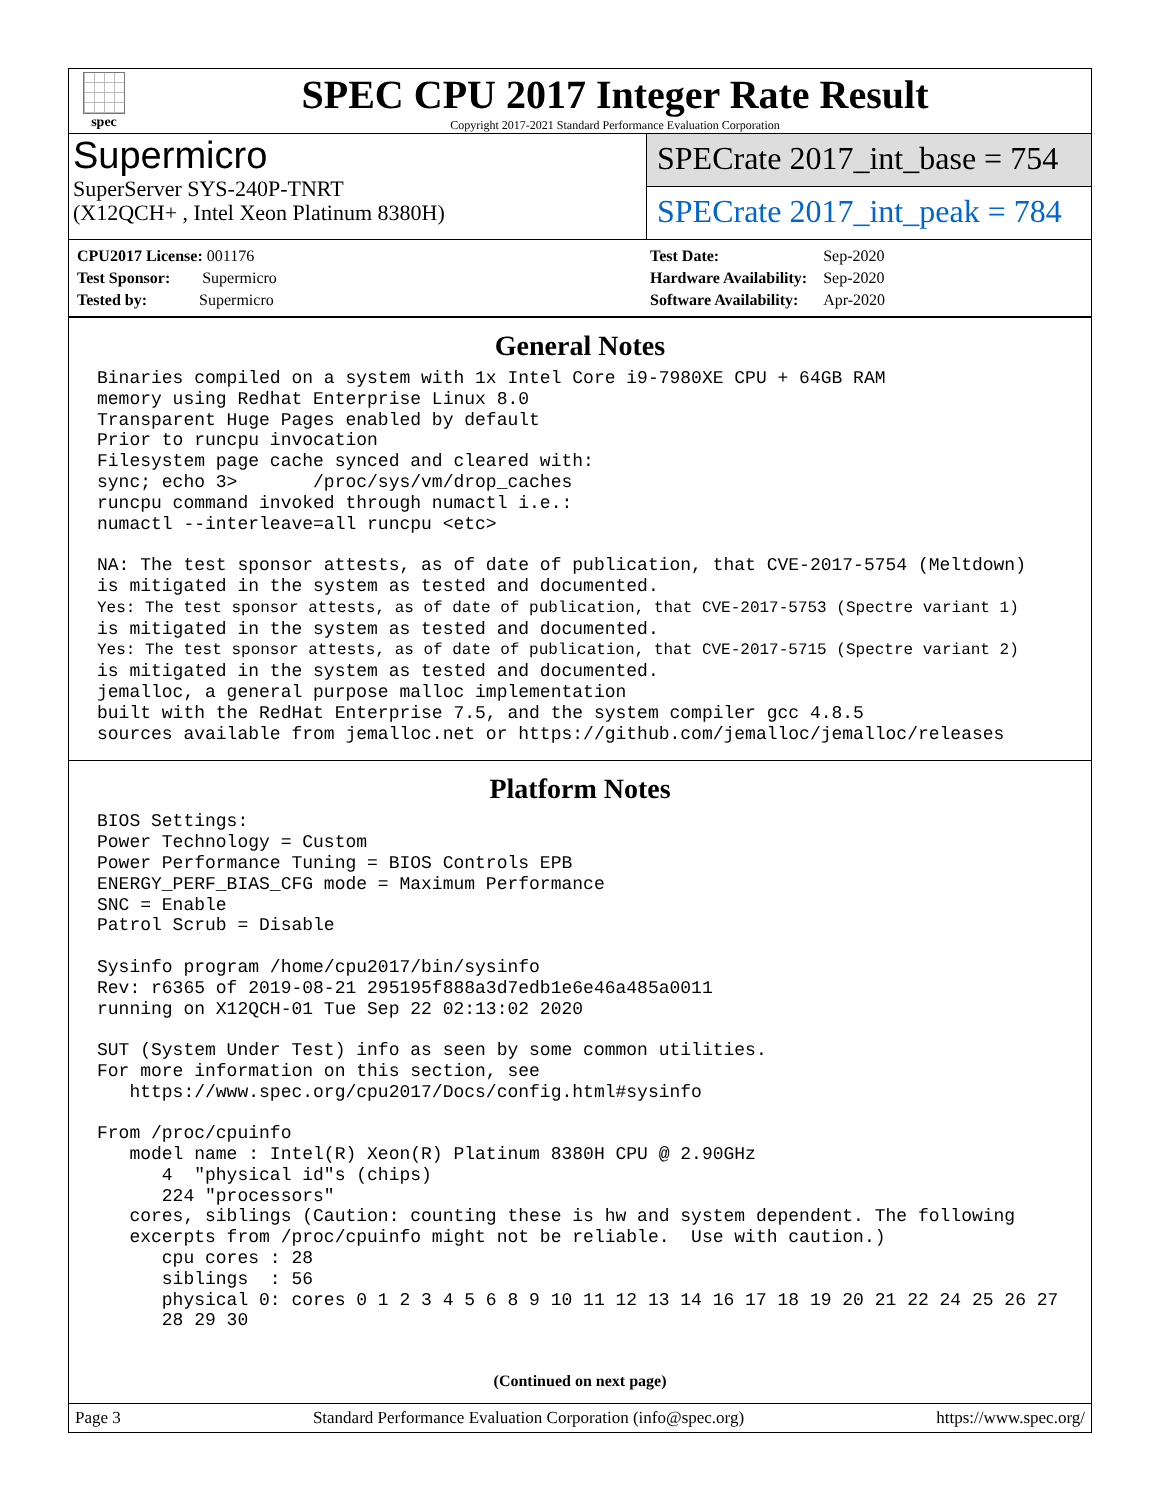spec
SPEC CPU 2017 Integer Rate Result
Copyright 2017-2021 Standard Performance Evaluation Corporation
Supermicro
SuperServer SYS-240P-TNRT
(X12QCH+ , Intel Xeon Platinum 8380H)
SPECrate 2017_int_base = 754
SPECrate 2017_int_peak = 784
| CPU2017 License: 001176 |
| Test Sponsor: Supermicro |
| Tested by: Supermicro |
| Test Date: | Sep-2020 |
| Hardware Availability: | Sep-2020 |
| Software Availability: | Apr-2020 |
General Notes
Binaries compiled on a system with 1x Intel Core i9-7980XE CPU + 64GB RAM
memory using Redhat Enterprise Linux 8.0
Transparent Huge Pages enabled by default
Prior to runcpu invocation
Filesystem page cache synced and cleared with:
sync; echo 3>       /proc/sys/vm/drop_caches
runcpu command invoked through numactl i.e.:
numactl --interleave=all runcpu <etc>

NA: The test sponsor attests, as of date of publication, that CVE-2017-5754 (Meltdown)
is mitigated in the system as tested and documented.
Yes: The test sponsor attests, as of date of publication, that CVE-2017-5753 (Spectre variant 1)
is mitigated in the system as tested and documented.
Yes: The test sponsor attests, as of date of publication, that CVE-2017-5715 (Spectre variant 2)
is mitigated in the system as tested and documented.
jemalloc, a general purpose malloc implementation
built with the RedHat Enterprise 7.5, and the system compiler gcc 4.8.5
sources available from jemalloc.net or https://github.com/jemalloc/jemalloc/releases
Platform Notes
BIOS Settings:
Power Technology = Custom
Power Performance Tuning = BIOS Controls EPB
ENERGY_PERF_BIAS_CFG mode = Maximum Performance
SNC = Enable
Patrol Scrub = Disable

Sysinfo program /home/cpu2017/bin/sysinfo
Rev: r6365 of 2019-08-21 295195f888a3d7edb1e6e46a485a0011
running on X12QCH-01 Tue Sep 22 02:13:02 2020

SUT (System Under Test) info as seen by some common utilities.
For more information on this section, see
   https://www.spec.org/cpu2017/Docs/config.html#sysinfo

From /proc/cpuinfo
   model name : Intel(R) Xeon(R) Platinum 8380H CPU @ 2.90GHz
      4  "physical id"s (chips)
      224 "processors"
   cores, siblings (Caution: counting these is hw and system dependent. The following
   excerpts from /proc/cpuinfo might not be reliable.  Use with caution.)
      cpu cores : 28
      siblings  : 56
      physical 0: cores 0 1 2 3 4 5 6 8 9 10 11 12 13 14 16 17 18 19 20 21 22 24 25 26 27
      28 29 30
(Continued on next page)
Page 3 Standard Performance Evaluation Corporation (info@spec.org) https://www.spec.org/